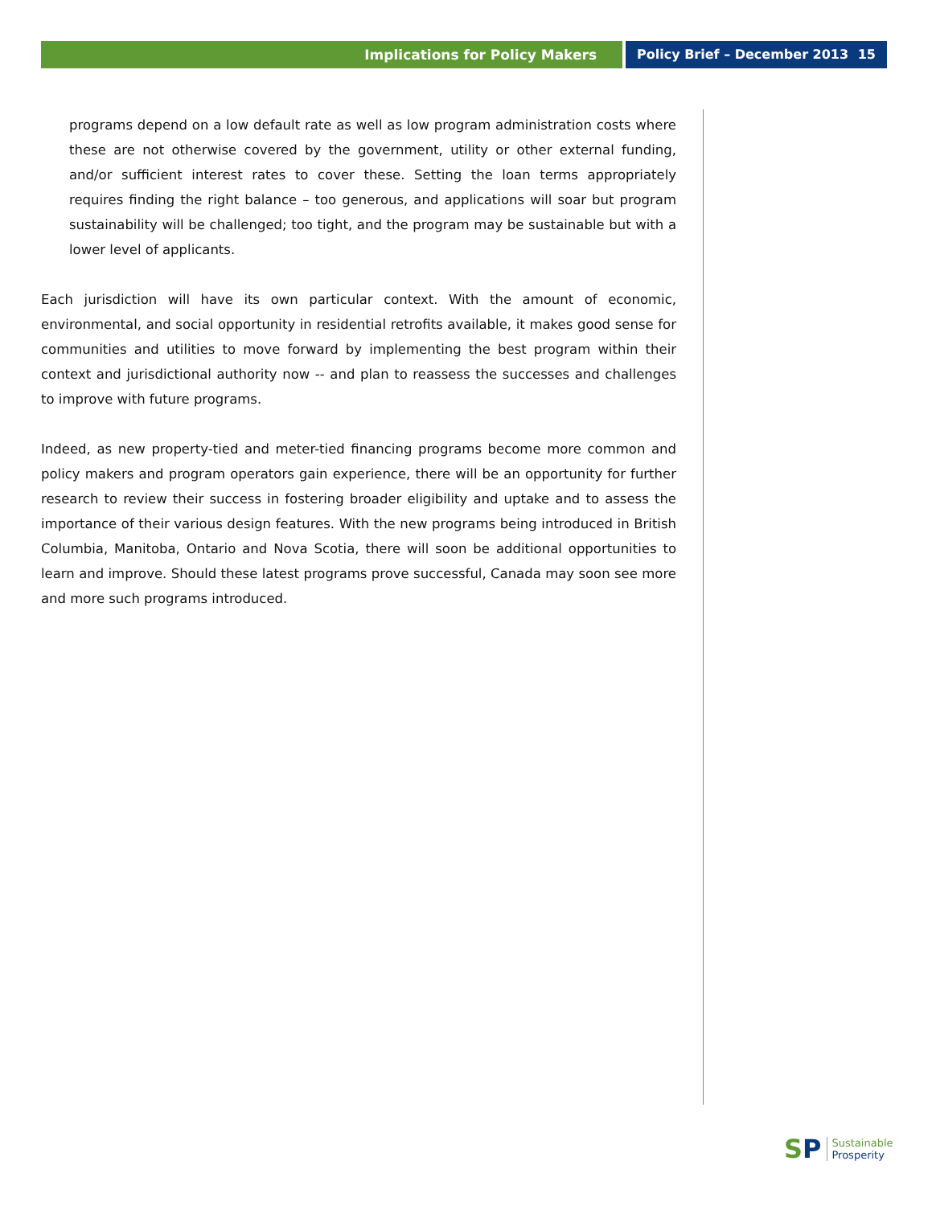Implications for Policy Makers Policy Brief – December 2013 15
programs depend on a low default rate as well as low program administration costs where these are not otherwise covered by the government, utility or other external funding, and/or sufficient interest rates to cover these. Setting the loan terms appropriately requires finding the right balance – too generous, and applications will soar but program sustainability will be challenged; too tight, and the program may be sustainable but with a lower level of applicants.
Each jurisdiction will have its own particular context. With the amount of economic, environmental, and social opportunity in residential retrofits available, it makes good sense for communities and utilities to move forward by implementing the best program within their context and jurisdictional authority now -- and plan to reassess the successes and challenges to improve with future programs.
Indeed, as new property-tied and meter-tied financing programs become more common and policy makers and program operators gain experience, there will be an opportunity for further research to review their success in fostering broader eligibility and uptake and to assess the importance of their various design features. With the new programs being introduced in British Columbia, Manitoba, Ontario and Nova Scotia, there will soon be additional opportunities to learn and improve. Should these latest programs prove successful, Canada may soon see more and more such programs introduced.
SP
Sustainable
Prosperity